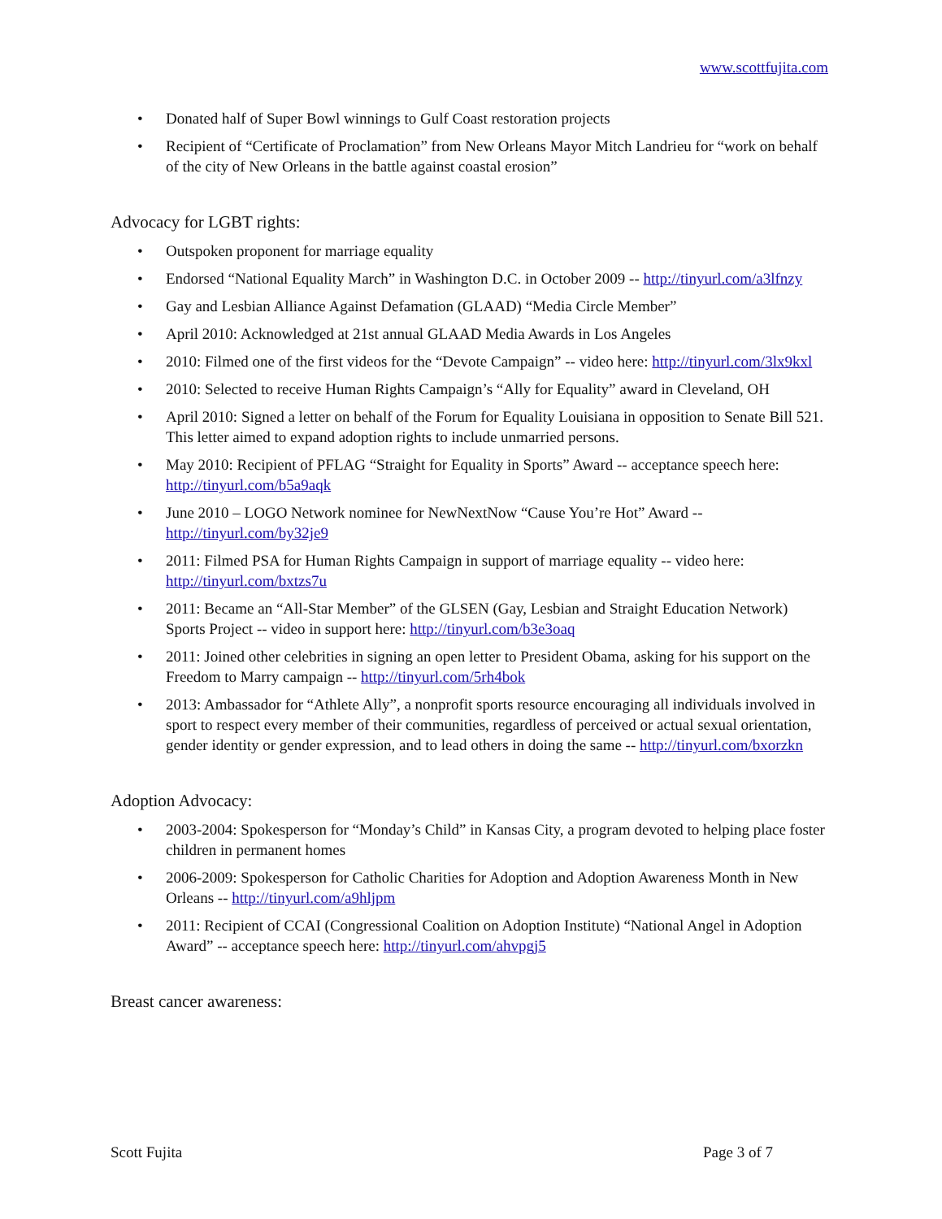www.scottfujita.com
• Donated half of Super Bowl winnings to Gulf Coast restoration projects
• Recipient of “Certificate of Proclamation” from New Orleans Mayor Mitch Landrieu for “work on behalf of the city of New Orleans in the battle against coastal erosion”
Advocacy for LGBT rights:
• Outspoken proponent for marriage equality
• Endorsed “National Equality March” in Washington D.C. in October 2009 -- http://tinyurl.com/a3lfnzy
• Gay and Lesbian Alliance Against Defamation (GLAAD) “Media Circle Member”
• April 2010: Acknowledged at 21st annual GLAAD Media Awards in Los Angeles
• 2010: Filmed one of the first videos for the “Devote Campaign” -- video here: http://tinyurl.com/3lx9kxl
• 2010: Selected to receive Human Rights Campaign’s “Ally for Equality” award in Cleveland, OH
• April 2010: Signed a letter on behalf of the Forum for Equality Louisiana in opposition to Senate Bill 521. This letter aimed to expand adoption rights to include unmarried persons.
• May 2010: Recipient of PFLAG “Straight for Equality in Sports” Award -- acceptance speech here: http://tinyurl.com/b5a9aqk
• June 2010 – LOGO Network nominee for NewNextNow “Cause You’re Hot” Award -- http://tinyurl.com/by32je9
• 2011: Filmed PSA for Human Rights Campaign in support of marriage equality -- video here: http://tinyurl.com/bxtzs7u
• 2011: Became an “All-Star Member” of the GLSEN (Gay, Lesbian and Straight Education Network) Sports Project -- video in support here: http://tinyurl.com/b3e3oaq
• 2011: Joined other celebrities in signing an open letter to President Obama, asking for his support on the Freedom to Marry campaign -- http://tinyurl.com/5rh4bok
• 2013: Ambassador for “Athlete Ally”, a nonprofit sports resource encouraging all individuals involved in sport to respect every member of their communities, regardless of perceived or actual sexual orientation, gender identity or gender expression, and to lead others in doing the same -- http://tinyurl.com/bxorzkn
Adoption Advocacy:
• 2003-2004: Spokesperson for “Monday’s Child” in Kansas City, a program devoted to helping place foster children in permanent homes
• 2006-2009: Spokesperson for Catholic Charities for Adoption and Adoption Awareness Month in New Orleans -- http://tinyurl.com/a9hljpm
• 2011: Recipient of CCAI (Congressional Coalition on Adoption Institute) “National Angel in Adoption Award” -- acceptance speech here: http://tinyurl.com/ahvpgj5
Breast cancer awareness:
Scott Fujita Page 3 of 7